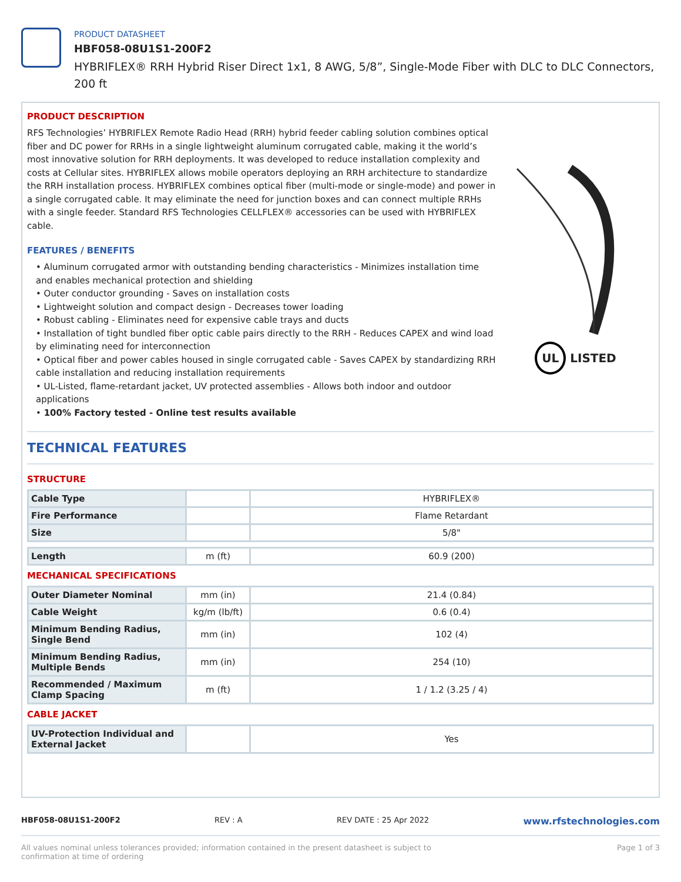PRODUCT DATASHEET
HBF058-08U1S1-200F2
HYBRIFLEX® RRH Hybrid Riser Direct 1x1, 8 AWG, 5/8”, Single-Mode Fiber with DLC to DLC Connectors, 200 ft
PRODUCT DESCRIPTION
RFS Technologies’ HYBRIFLEX Remote Radio Head (RRH) hybrid feeder cabling solution combines optical fiber and DC power for RRHs in a single lightweight aluminum corrugated cable, making it the world’s most innovative solution for RRH deployments. It was developed to reduce installation complexity and costs at Cellular sites. HYBRIFLEX allows mobile operators deploying an RRH architecture to standardize the RRH installation process. HYBRIFLEX combines optical fiber (multi-mode or single-mode) and power in a single corrugated cable. It may eliminate the need for junction boxes and can connect multiple RRHs with a single feeder. Standard RFS Technologies CELLFLEX® accessories can be used with HYBRIFLEX cable.
FEATURES / BENEFITS
• Aluminum corrugated armor with outstanding bending characteristics - Minimizes installation time and enables mechanical protection and shielding
• Outer conductor grounding - Saves on installation costs
• Lightweight solution and compact design - Decreases tower loading
• Robust cabling - Eliminates need for expensive cable trays and ducts
• Installation of tight bundled fiber optic cable pairs directly to the RRH - Reduces CAPEX and wind load by eliminating need for interconnection
• Optical fiber and power cables housed in single corrugated cable - Saves CAPEX by standardizing RRH cable installation and reducing installation requirements
• UL-Listed, flame-retardant jacket, UV protected assemblies - Allows both indoor and outdoor applications
• 100% Factory tested - Online test results available
UL LISTED
TECHNICAL FEATURES
STRUCTURE
| Cable Type | | HYBRIFLEX® |
| Fire Performance | | Flame Retardant |
| Size | | 5/8" |
| Length | m (ft) | 60.9 (200) |
MECHANICAL SPECIFICATIONS
| Outer Diameter Nominal | mm (in) | 21.4 (0.84) |
| Cable Weight | kg/m (lb/ft) | 0.6 (0.4) |
| Minimum Bending Radius, Single Bend | mm (in) | 102 (4) |
| Minimum Bending Radius, Multiple Bends | mm (in) | 254 (10) |
| Recommended / Maximum Clamp Spacing | m (ft) | 1 / 1.2 (3.25 / 4) |
CABLE JACKET
| UV-Protection Individual and External Jacket | | Yes |
HBF058-08U1S1-200F2 REV : A REV DATE : 25 Apr 2022 www.rfstechnologies.com
All values nominal unless tolerances provided; information contained in the present datasheet is subject to confirmation at time of ordering Page 1 of 3